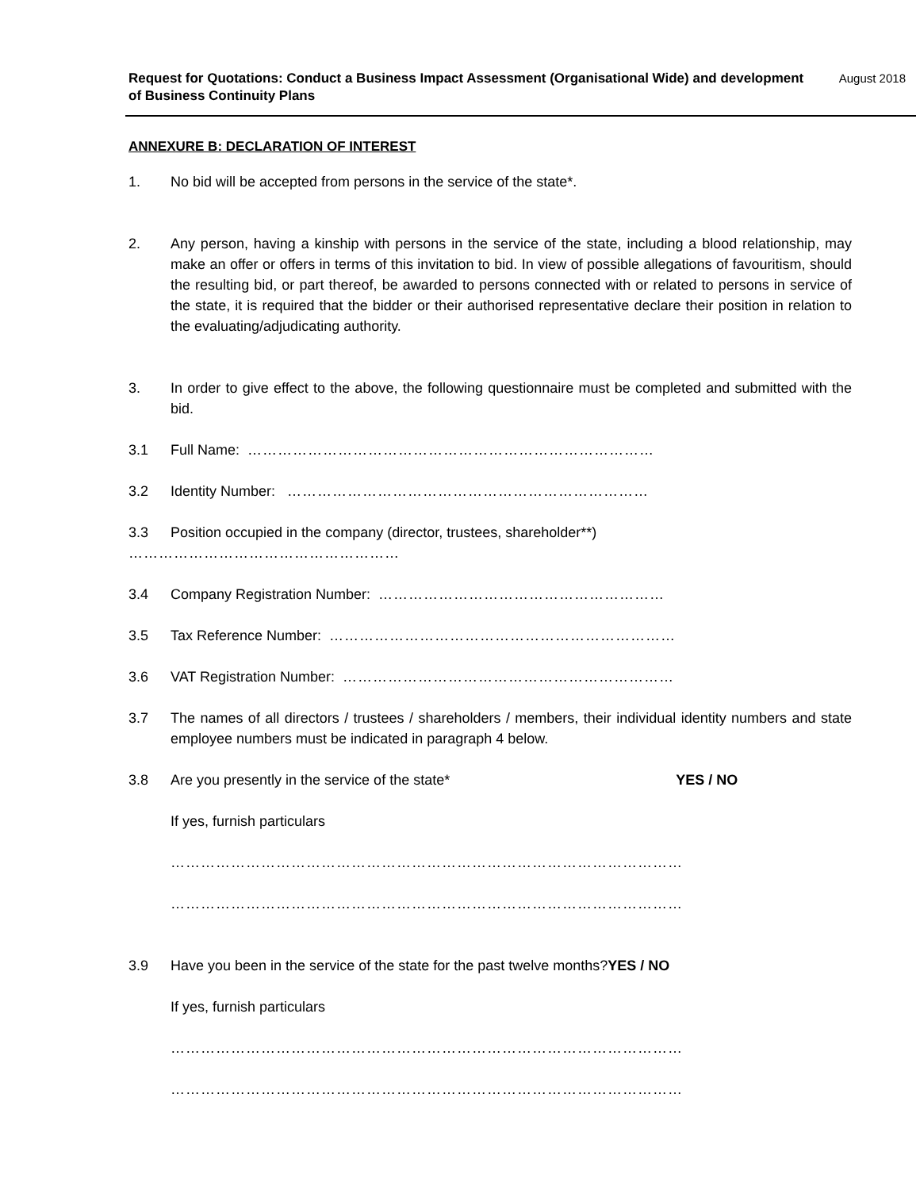August 2018 Request for Quotations: Conduct a Business Impact Assessment (Organisational Wide) and development
of Business Continuity Plans
ANNEXURE B: DECLARATION OF INTEREST
1. No bid will be accepted from persons in the service of the state*.
2. Any person, having a kinship with persons in the service of the state, including a blood relationship, may make an offer or offers in terms of this invitation to bid. In view of possible allegations of favouritism, should the resulting bid, or part thereof, be awarded to persons connected with or related to persons in service of the state, it is required that the bidder or their authorised representative declare their position in relation to the evaluating/adjudicating authority.
3. In order to give effect to the above, the following questionnaire must be completed and submitted with the bid.
3.1 Full Name: ………………………………………………………………………
3.2 Identity Number: ………………………………………………………………
3.3 Position occupied in the company (director, trustees, shareholder**)
………………………………………………
3.4 Company Registration Number: …………………………………………………
3.5 Tax Reference Number: ……………………………………………………………
3.6 VAT Registration Number: …………………………………………………………
3.7 The names of all directors / trustees / shareholders / members, their individual identity numbers and state employee numbers must be indicated in paragraph 4 below.
3.8 Are you presently in the service of the state* YES / NO
If yes, furnish particulars
…………………………………………………………………………………………
…………………………………………………………………………………………
3.9 Have you been in the service of the state for the past twelve months?YES / NO
If yes, furnish particulars
…………………………………………………………………………………………
…………………………………………………………………………………………